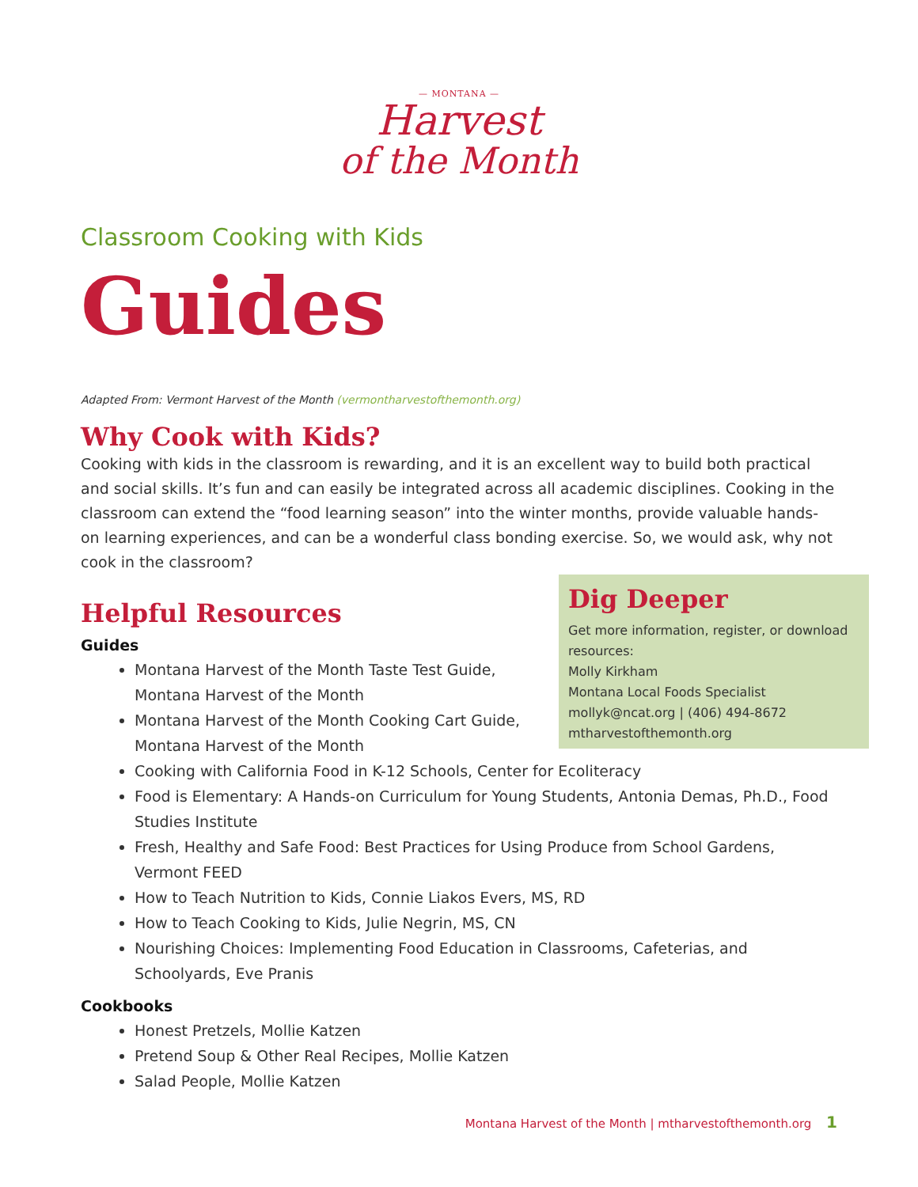— MONTANA —
Harvest
of the Month
Classroom Cooking with Kids
Guides
Adapted From: Vermont Harvest of the Month (vermontharvestofthemonth.org)
Why Cook with Kids?
Cooking with kids in the classroom is rewarding, and it is an excellent way to build both practical and social skills. It’s fun and can easily be integrated across all academic disciplines. Cooking in the classroom can extend the “food learning season” into the winter months, provide valuable hands-on learning experiences, and can be a wonderful class bonding exercise. So, we would ask, why not cook in the classroom?
Dig Deeper
Get more information, register, or download resources:
Molly Kirkham
Montana Local Foods Specialist
mollyk@ncat.org | (406) 494-8672
mtharvestofthemonth.org
Helpful Resources
Guides
Montana Harvest of the Month Taste Test Guide, Montana Harvest of the Month
Montana Harvest of the Month Cooking Cart Guide, Montana Harvest of the Month
Cooking with California Food in K-12 Schools, Center for Ecoliteracy
Food is Elementary: A Hands-on Curriculum for Young Students, Antonia Demas, Ph.D., Food Studies Institute
Fresh, Healthy and Safe Food: Best Practices for Using Produce from School Gardens, Vermont FEED
How to Teach Nutrition to Kids, Connie Liakos Evers, MS, RD
How to Teach Cooking to Kids, Julie Negrin, MS, CN
Nourishing Choices: Implementing Food Education in Classrooms, Cafeterias, and Schoolyards, Eve Pranis
Cookbooks
Honest Pretzels, Mollie Katzen
Pretend Soup & Other Real Recipes, Mollie Katzen
Salad People, Mollie Katzen
Montana Harvest of the Month | mtharvestofthemonth.org 1